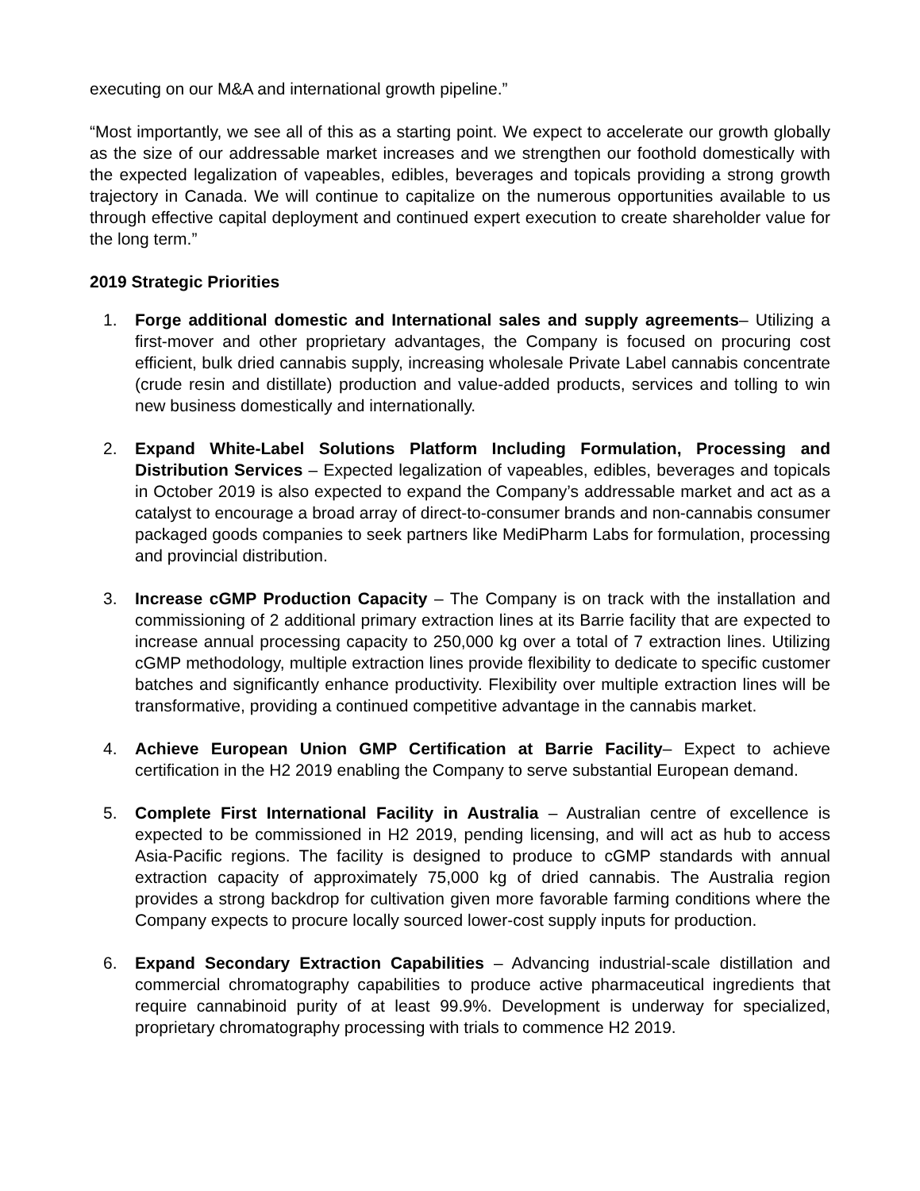executing on our M&A and international growth pipeline.”
“Most importantly, we see all of this as a starting point. We expect to accelerate our growth globally as the size of our addressable market increases and we strengthen our foothold domestically with the expected legalization of vapeables, edibles, beverages and topicals providing a strong growth trajectory in Canada. We will continue to capitalize on the numerous opportunities available to us through effective capital deployment and continued expert execution to create shareholder value for the long term.”
2019 Strategic Priorities
1. Forge additional domestic and International sales and supply agreements– Utilizing a first-mover and other proprietary advantages, the Company is focused on procuring cost efficient, bulk dried cannabis supply, increasing wholesale Private Label cannabis concentrate (crude resin and distillate) production and value-added products, services and tolling to win new business domestically and internationally.
2. Expand White-Label Solutions Platform Including Formulation, Processing and Distribution Services – Expected legalization of vapeables, edibles, beverages and topicals in October 2019 is also expected to expand the Company’s addressable market and act as a catalyst to encourage a broad array of direct-to-consumer brands and non-cannabis consumer packaged goods companies to seek partners like MediPharm Labs for formulation, processing and provincial distribution.
3. Increase cGMP Production Capacity – The Company is on track with the installation and commissioning of 2 additional primary extraction lines at its Barrie facility that are expected to increase annual processing capacity to 250,000 kg over a total of 7 extraction lines. Utilizing cGMP methodology, multiple extraction lines provide flexibility to dedicate to specific customer batches and significantly enhance productivity. Flexibility over multiple extraction lines will be transformative, providing a continued competitive advantage in the cannabis market.
4. Achieve European Union GMP Certification at Barrie Facility– Expect to achieve certification in the H2 2019 enabling the Company to serve substantial European demand.
5. Complete First International Facility in Australia – Australian centre of excellence is expected to be commissioned in H2 2019, pending licensing, and will act as hub to access Asia-Pacific regions. The facility is designed to produce to cGMP standards with annual extraction capacity of approximately 75,000 kg of dried cannabis. The Australia region provides a strong backdrop for cultivation given more favorable farming conditions where the Company expects to procure locally sourced lower-cost supply inputs for production.
6. Expand Secondary Extraction Capabilities – Advancing industrial-scale distillation and commercial chromatography capabilities to produce active pharmaceutical ingredients that require cannabinoid purity of at least 99.9%. Development is underway for specialized, proprietary chromatography processing with trials to commence H2 2019.